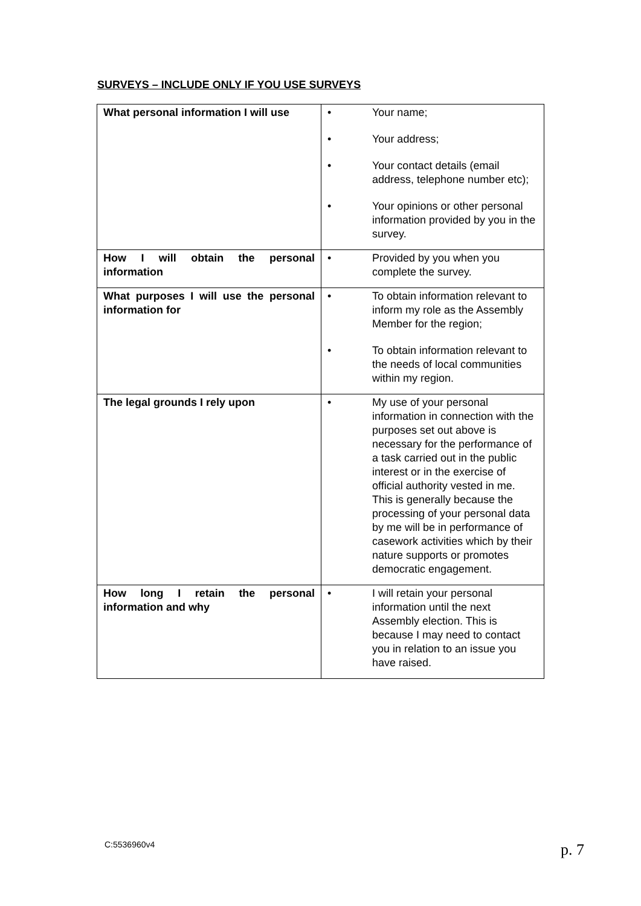SURVEYS – INCLUDE ONLY IF YOU USE SURVEYS
| What personal information I will use | • Your name; • Your address; • Your contact details (email address, telephone number etc); • Your opinions or other personal information provided by you in the survey. |
| How I will obtain the personal information | • Provided by you when you complete the survey. |
| What purposes I will use the personal information for | • To obtain information relevant to inform my role as the Assembly Member for the region; • To obtain information relevant to the needs of local communities within my region. |
| The legal grounds I rely upon | • My use of your personal information in connection with the purposes set out above is necessary for the performance of a task carried out in the public interest or in the exercise of official authority vested in me. This is generally because the processing of your personal data by me will be in performance of casework activities which by their nature supports or promotes democratic engagement. |
| How long I retain the personal information and why | • I will retain your personal information until the next Assembly election. This is because I may need to contact you in relation to an issue you have raised. |
C:5536960v4 p. 7